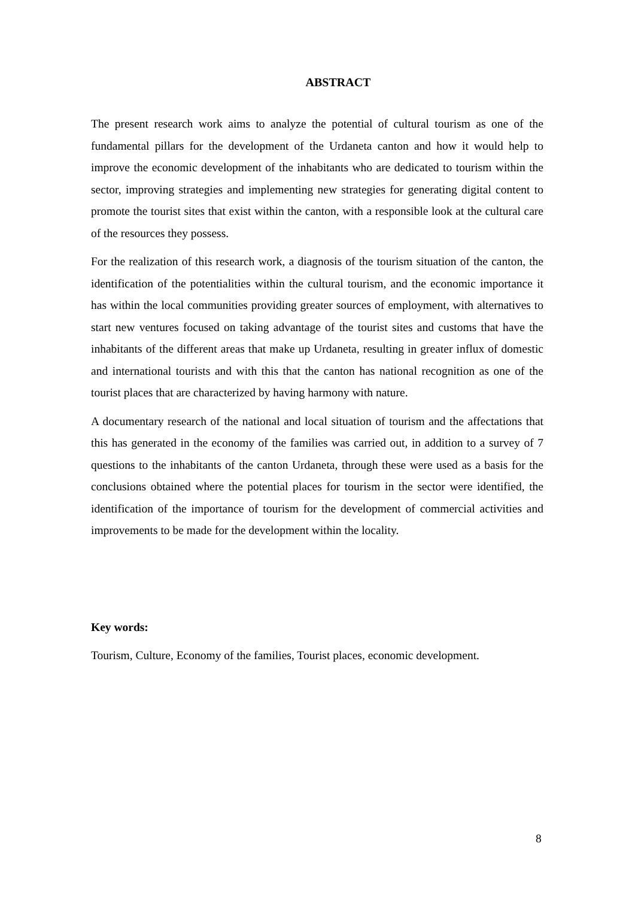ABSTRACT
The present research work aims to analyze the potential of cultural tourism as one of the fundamental pillars for the development of the Urdaneta canton and how it would help to improve the economic development of the inhabitants who are dedicated to tourism within the sector, improving strategies and implementing new strategies for generating digital content to promote the tourist sites that exist within the canton, with a responsible look at the cultural care of the resources they possess.
For the realization of this research work, a diagnosis of the tourism situation of the canton, the identification of the potentialities within the cultural tourism, and the economic importance it has within the local communities providing greater sources of employment, with alternatives to start new ventures focused on taking advantage of the tourist sites and customs that have the inhabitants of the different areas that make up Urdaneta, resulting in greater influx of domestic and international tourists and with this that the canton has national recognition as one of the tourist places that are characterized by having harmony with nature.
A documentary research of the national and local situation of tourism and the affectations that this has generated in the economy of the families was carried out, in addition to a survey of 7 questions to the inhabitants of the canton Urdaneta, through these were used as a basis for the conclusions obtained where the potential places for tourism in the sector were identified, the identification of the importance of tourism for the development of commercial activities and improvements to be made for the development within the locality.
Key words:
Tourism, Culture, Economy of the families, Tourist places, economic development.
8